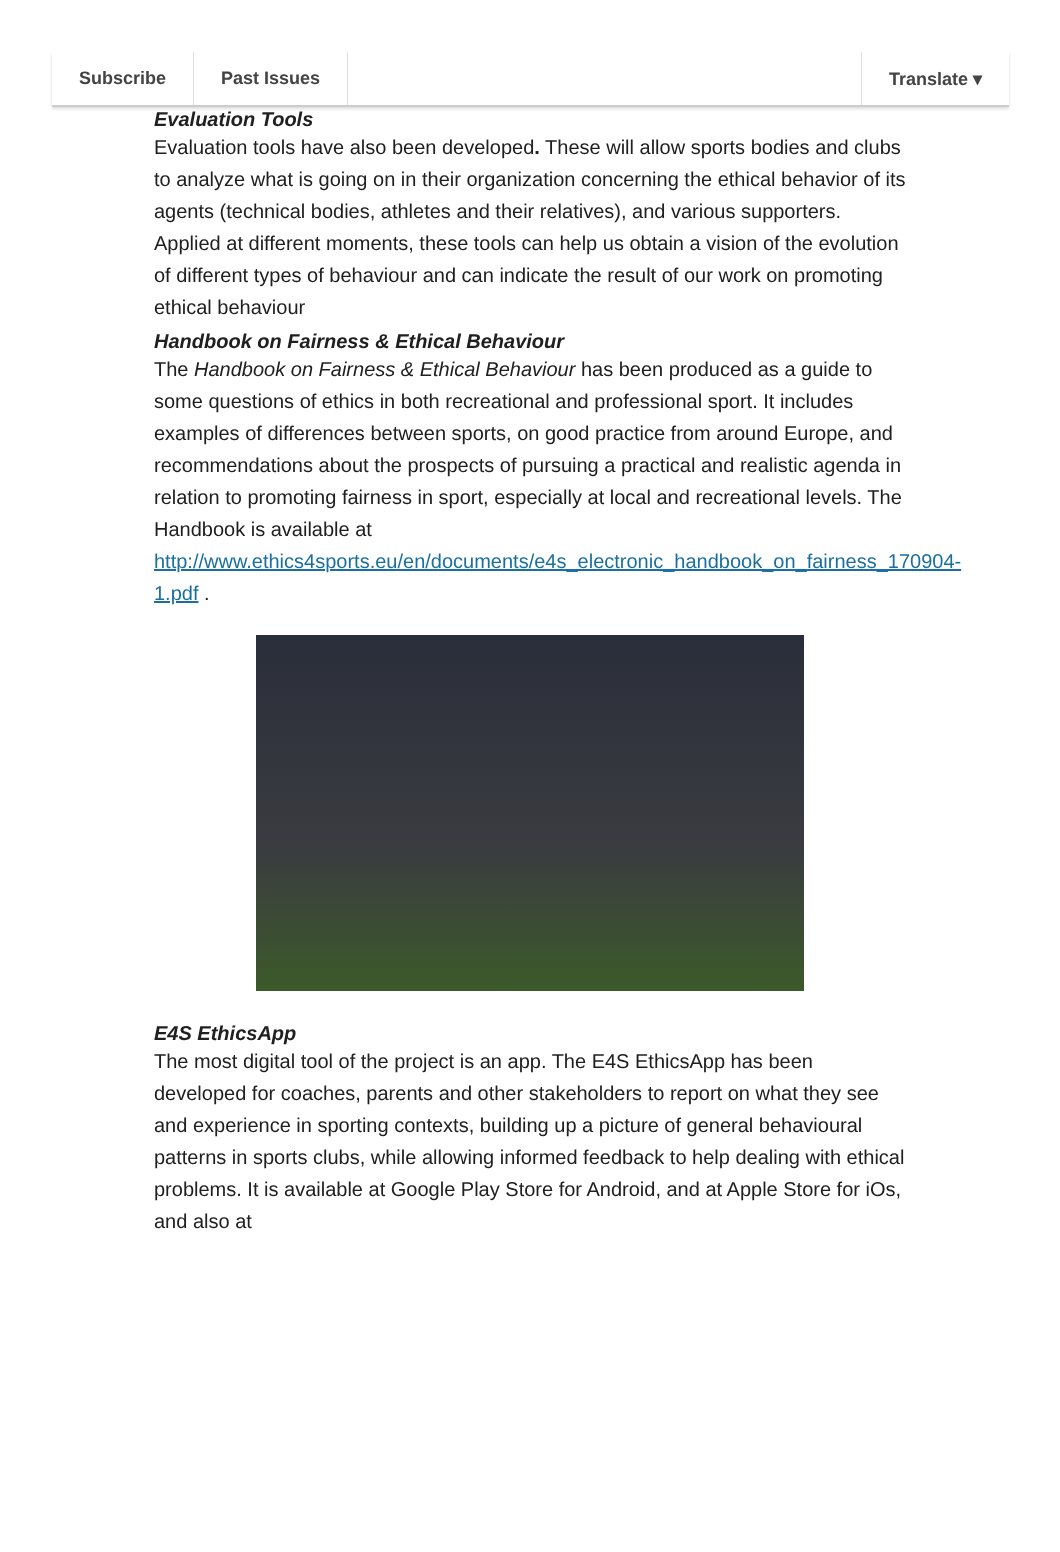Subscribe Past Issues Translate ▾
Evaluation Tools
Evaluation tools have also been developed. These will allow sports bodies and clubs to analyze what is going on in their organization concerning the ethical behavior of its agents (technical bodies, athletes and their relatives), and various supporters. Applied at different moments, these tools can help us obtain a vision of the evolution of different types of behaviour and can indicate the result of our work on promoting ethical behaviour
Handbook on Fairness & Ethical Behaviour
The Handbook on Fairness & Ethical Behaviour has been produced as a guide to some questions of ethics in both recreational and professional sport. It includes examples of differences between sports, on good practice from around Europe, and recommendations about the prospects of pursuing a practical and realistic agenda in relation to promoting fairness in sport, especially at local and recreational levels. The Handbook is available at http://www.ethics4sports.eu/en/documents/e4s_electronic_handbook_on_fairness_170904-1.pdf .
E4S EthicsApp
The most digital tool of the project is an app. The E4S EthicsApp has been developed for coaches, parents and other stakeholders to report on what they see and experience in sporting contexts, building up a picture of general behavioural patterns in sports clubs, while allowing informed feedback to help dealing with ethical problems. It is available at Google Play Store for Android, and at Apple Store for iOs, and also at